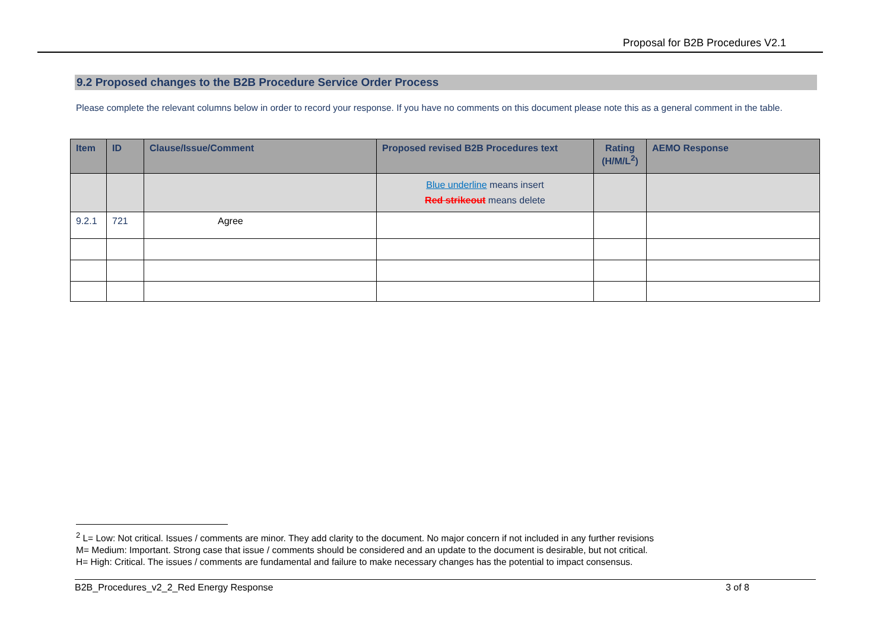Proposal for B2B Procedures V2.1
9.2 Proposed changes to the B2B Procedure Service Order Process
Please complete the relevant columns below in order to record your response. If you have no comments on this document please note this as a general comment in the table.
| Item | ID | Clause/Issue/Comment | Proposed revised B2B Procedures text | Rating (H/M/L<sup>2</sup>) | AEMO Response |
| --- | --- | --- | --- | --- | --- |
| | | | Blue underline means insert Red strikeout means delete | | |
| 9.2.1 | 721 | Agree | | | |
<sup>2</sup> L= Low: Not critical. Issues / comments are minor. They add clarity to the document. No major concern if not included in any further revisions
M= Medium: Important. Strong case that issue / comments should be considered and an update to the document is desirable, but not critical.
H= High: Critical. The issues / comments are fundamental and failure to make necessary changes has the potential to impact consensus.
B2B_Procedures_v2_2_Red Energy Response 3 of 8